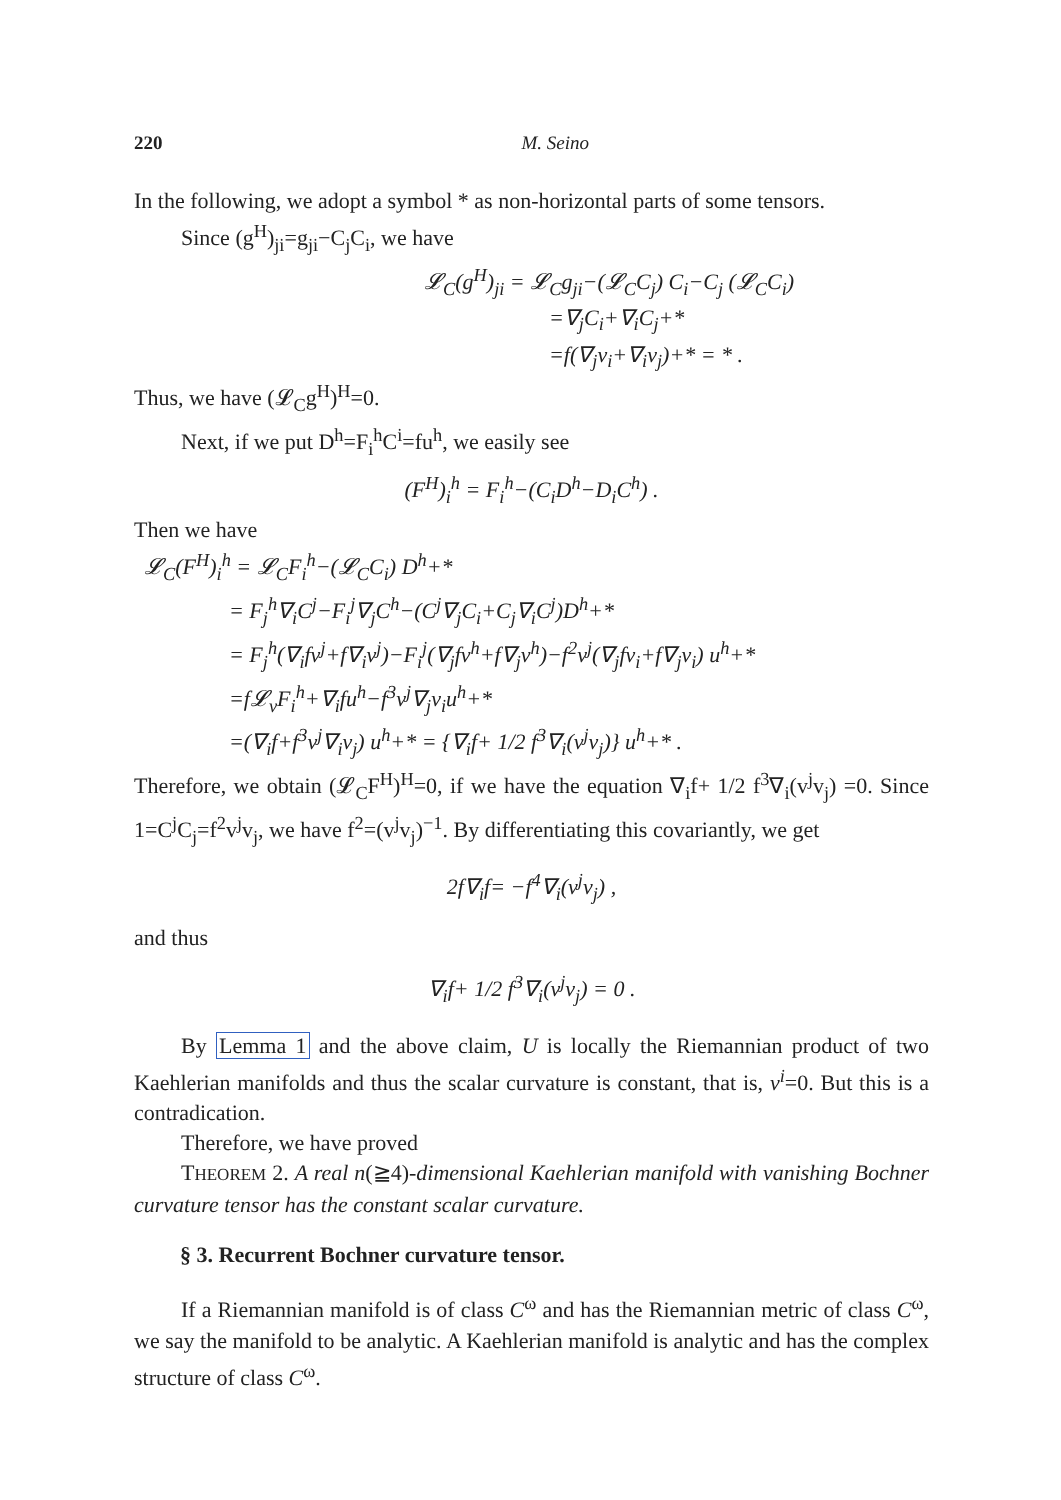220 M. Seino
In the following, we adopt a symbol * as non-horizontal parts of some tensors.
Since (g<sup>H</sup>)<sub>ji</sub>=g<sub>ji</sub>−C<sub>j</sub>C<sub>i</sub>, we have
𝓛<sub>C</sub>(g<sup>H</sup>)<sub>ji</sub> = 𝓛<sub>C</sub>g<sub>ji</sub>−(𝓛<sub>C</sub>C<sub>j</sub>) C<sub>i</sub>−C<sub>j</sub> (𝓛<sub>C</sub>C<sub>i</sub>)
=∇<sub>j</sub>C<sub>i</sub>+∇<sub>i</sub>C<sub>j</sub>+*
=f(∇<sub>j</sub>v<sub>i</sub>+∇<sub>i</sub>v<sub>j</sub>)+* = * .
Thus, we have (𝓛<sub>C</sub>g<sup>H</sup>)<sup>H</sup>=0.
Next, if we put D<sup>h</sup>=F<sub>i</sub><sup>h</sup>C<sup>i</sup>=fu<sup>h</sup>, we easily see
(F<sup>H</sup>)<sub>i</sub><sup>h</sup> = F<sub>i</sub><sup>h</sup>−(C<sub>i</sub>D<sup>h</sup>−D<sub>i</sub>C<sup>h</sup>) .
Then we have
𝓛<sub>C</sub>(F<sup>H</sup>)<sub>i</sub><sup>h</sup> = 𝓛<sub>C</sub>F<sub>i</sub><sup>h</sup>−(𝓛<sub>C</sub>C<sub>i</sub>) D<sup>h</sup>+*
= F<sub>j</sub><sup>h</sup>∇<sub>i</sub>C<sup>j</sup>−F<sub>i</sub><sup>j</sup>∇<sub>j</sub>C<sup>h</sup>−(C<sup>j</sup>∇<sub>j</sub>C<sub>i</sub>+C<sub>j</sub>∇<sub>i</sub>C<sup>j</sup>)D<sup>h</sup>+*
= F<sub>j</sub><sup>h</sup>(∇<sub>i</sub>fv<sup>j</sup>+f∇<sub>i</sub>v<sup>j</sup>)−F<sub>i</sub><sup>j</sup>(∇<sub>j</sub>fv<sup>h</sup>+f∇<sub>j</sub>v<sup>h</sup>)−f<sup>2</sup>v<sup>j</sup>(∇<sub>j</sub>fv<sub>i</sub>+f∇<sub>j</sub>v<sub>i</sub>) u<sup>h</sup>+*
=f𝓛<sub>v</sub>F<sub>i</sub><sup>h</sup>+∇<sub>i</sub>fu<sup>h</sup>−f<sup>3</sup>v<sup>j</sup>∇<sub>j</sub>v<sub>i</sub>u<sup>h</sup>+*
=(∇<sub>i</sub>f+f<sup>3</sup>v<sup>j</sup>∇<sub>i</sub>v<sub>j</sub>) u<sup>h</sup>+* = {∇<sub>i</sub>f+ 1/2 f<sup>3</sup>∇<sub>i</sub>(v<sup>j</sup>v<sub>j</sub>)} u<sup>h</sup>+* .
Therefore, we obtain (𝓛<sub>C</sub>F<sup>H</sup>)<sup>H</sup>=0, if we have the equation ∇<sub>i</sub>f+ 1/2 f<sup>3</sup>∇<sub>i</sub>(v<sup>j</sup>v<sub>j</sub>) =0. Since 1=C<sup>j</sup>C<sub>j</sub>=f<sup>2</sup>v<sup>j</sup>v<sub>j</sub>, we have f<sup>2</sup>=(v<sup>j</sup>v<sub>j</sub>)<sup>−1</sup>. By differentiating this covariantly, we get
2f∇<sub>i</sub>f= −f<sup>4</sup>∇<sub>i</sub>(v<sup>j</sup>v<sub>j</sub>) ,
and thus
∇<sub>i</sub>f+ 1/2 f<sup>3</sup>∇<sub>i</sub>(v<sup>j</sup>v<sub>j</sub>) = 0 .
By Lemma 1 and the above claim, U is locally the Riemannian product of two Kaehlerian manifolds and thus the scalar curvature is constant, that is, v<sup>i</sup>=0. But this is a contradication.
Therefore, we have proved
THEOREM 2. A real n(≧4)-dimensional Kaehlerian manifold with vanishing Bochner curvature tensor has the constant scalar curvature.
§ 3. Recurrent Bochner curvature tensor.
If a Riemannian manifold is of class C<sup>ω</sup> and has the Riemannian metric of class C<sup>ω</sup>, we say the manifold to be analytic. A Kaehlerian manifold is analytic and has the complex structure of class C<sup>ω</sup>.